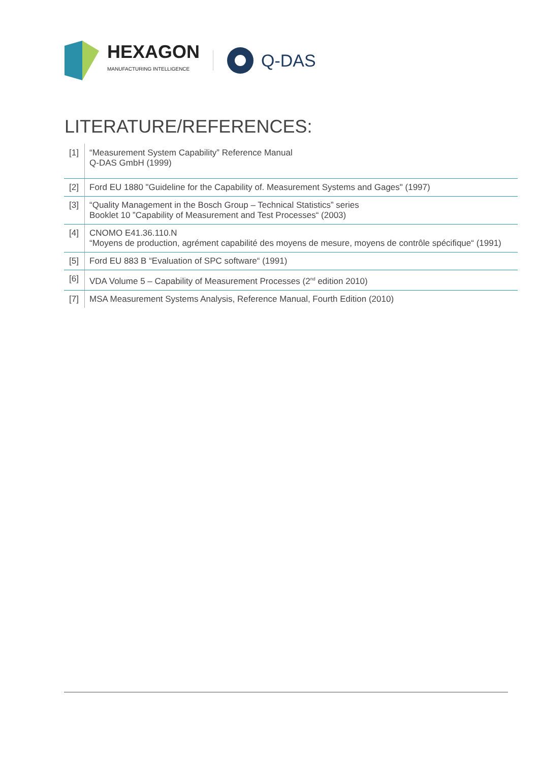HEXAGON
MANUFACTURING INTELLIGENCE
Q-DAS
LITERATURE/REFERENCES:
| [1] | “Measurement System Capability” Reference Manual Q-DAS GmbH (1999) |
| [2] | Ford EU 1880 "Guideline for the Capability of. Measurement Systems and Gages" (1997) |
| [3] | “Quality Management in the Bosch Group – Technical Statistics” series Booklet 10 ”Capability of Measurement and Test Processes“ (2003) |
| [4] | CNOMO E41.36.110.N “Moyens de production, agrément capabilité des moyens de mesure, moyens de contrôle spécifique“ (1991) |
| [5] | Ford EU 883 B “Evaluation of SPC software“ (1991) |
| [6] | VDA Volume 5 – Capability of Measurement Processes (2<sup>nd</sup> edition 2010) |
| [7] | MSA Measurement Systems Analysis, Reference Manual, Fourth Edition (2010) |